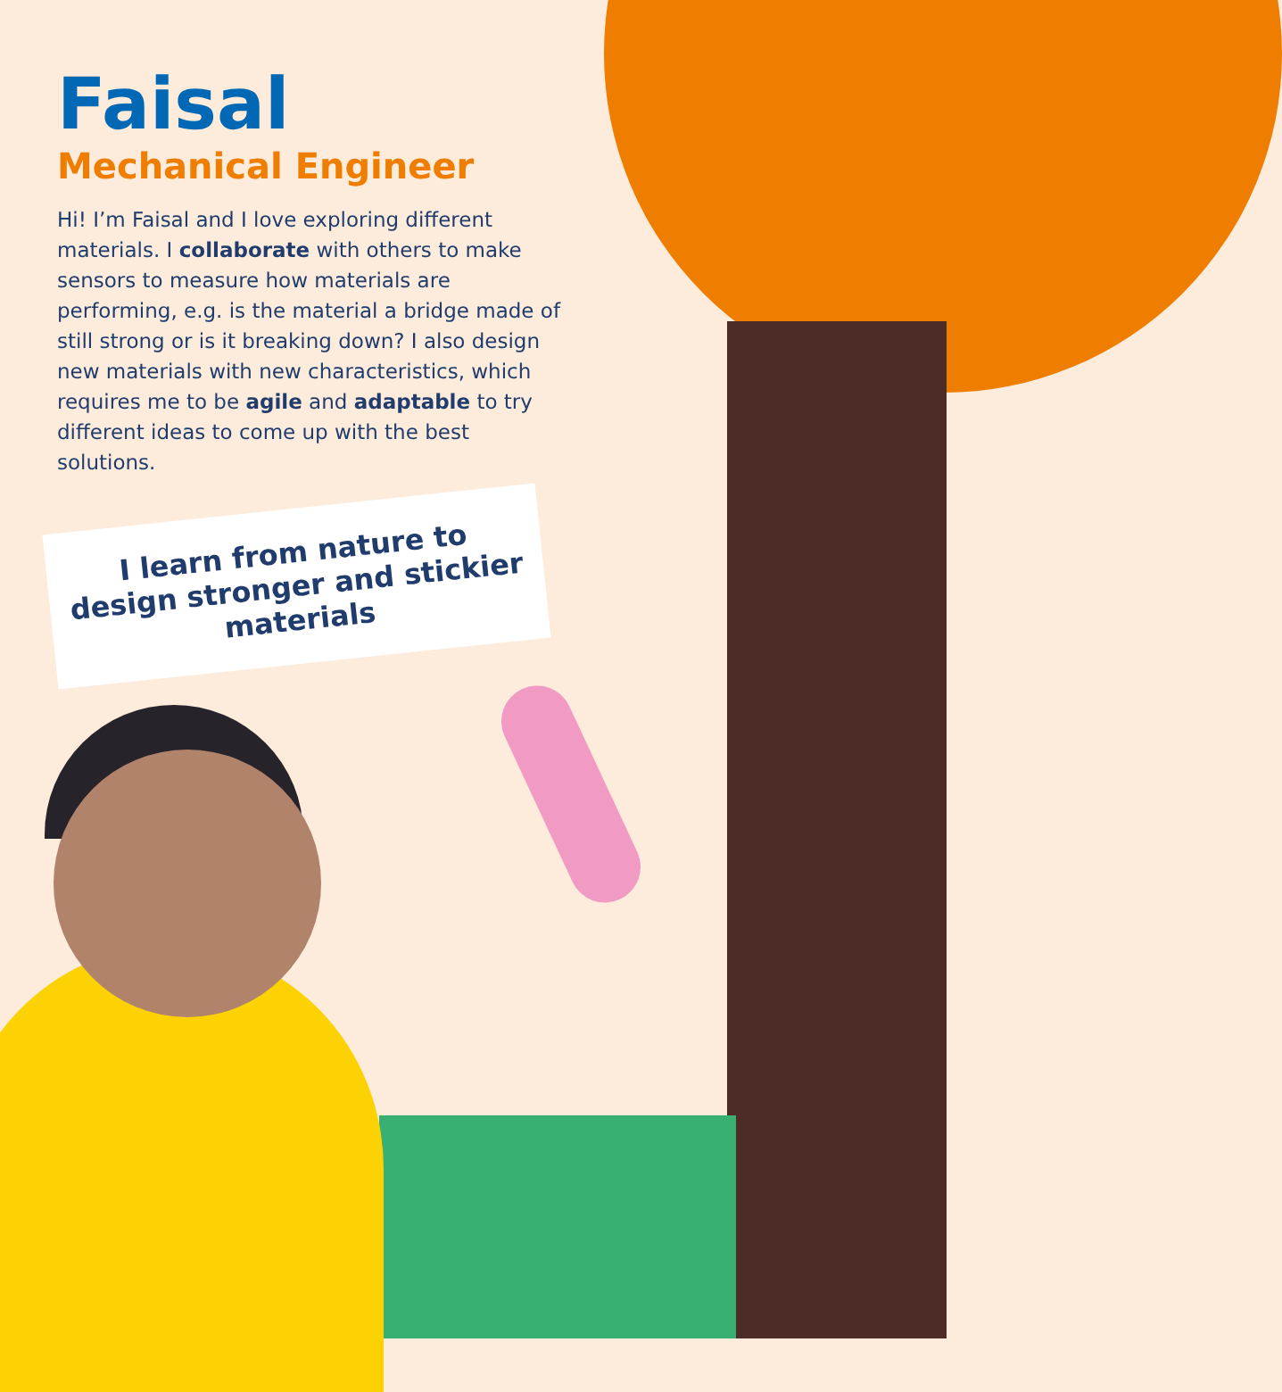Faisal
Mechanical Engineer
Hi! I’m Faisal and I love exploring different materials. I collaborate with others to make sensors to measure how materials are performing, e.g. is the material a bridge made of still strong or is it breaking down? I also design new materials with new characteristics, which requires me to be agile and adaptable to try different ideas to come up with the best solutions.
I learn from nature to design stronger and stickier materials